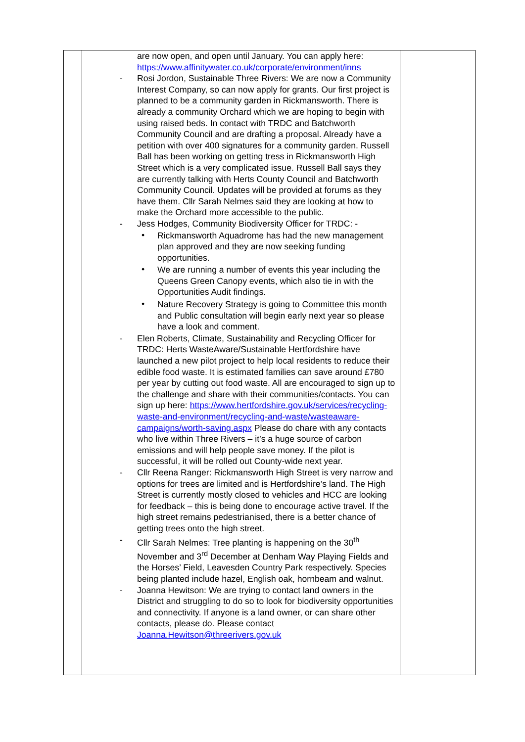| | are now open, and open until January. You can apply here: https://www.affinitywater.co.uk/corporate/environment/inns - Rosi Jordon, Sustainable Three Rivers: We are now a Community Interest Company, so can now apply for grants. Our first project is planned to be a community garden in Rickmansworth. There is already a community Orchard which we are hoping to begin with using raised beds. In contact with TRDC and Batchworth Community Council and are drafting a proposal. Already have a petition with over 400 signatures for a community garden. Russell Ball has been working on getting tress in Rickmansworth High Street which is a very complicated issue. Russell Ball says they are currently talking with Herts County Council and Batchworth Community Council. Updates will be provided at forums as they have them. Cllr Sarah Nelmes said they are looking at how to make the Orchard more accessible to the public. - Jess Hodges, Community Biodiversity Officer for TRDC: - • Rickmansworth Aquadrome has had the new management plan approved and they are now seeking funding opportunities. • We are running a number of events this year including the Queens Green Canopy events, which also tie in with the Opportunities Audit findings. • Nature Recovery Strategy is going to Committee this month and Public consultation will begin early next year so please have a look and comment. - Elen Roberts, Climate, Sustainability and Recycling Officer for TRDC: Herts WasteAware/Sustainable Hertfordshire have launched a new pilot project to help local residents to reduce their edible food waste. It is estimated families can save around £780 per year by cutting out food waste. All are encouraged to sign up to the challenge and share with their communities/contacts. You can sign up here: https://www.hertfordshire.gov.uk/services/recycling-waste-and-environment/recycling-and-waste/wasteaware-campaigns/worth-saving.aspx Please do chare with any contacts who live within Three Rivers – it’s a huge source of carbon emissions and will help people save money. If the pilot is successful, it will be rolled out County-wide next year. - Cllr Reena Ranger: Rickmansworth High Street is very narrow and options for trees are limited and is Hertfordshire’s land. The High Street is currently mostly closed to vehicles and HCC are looking for feedback – this is being done to encourage active travel. If the high street remains pedestrianised, there is a better chance of getting trees onto the high street. - Cllr Sarah Nelmes: Tree planting is happening on the 30<sup>th</sup> November and 3<sup>rd</sup> December at Denham Way Playing Fields and the Horses’ Field, Leavesden Country Park respectively. Species being planted include hazel, English oak, hornbeam and walnut. - Joanna Hewitson: We are trying to contact land owners in the District and struggling to do so to look for biodiversity opportunities and connectivity. If anyone is a land owner, or can share other contacts, please do. Please contact Joanna.Hewitson@threerivers.gov.uk | |